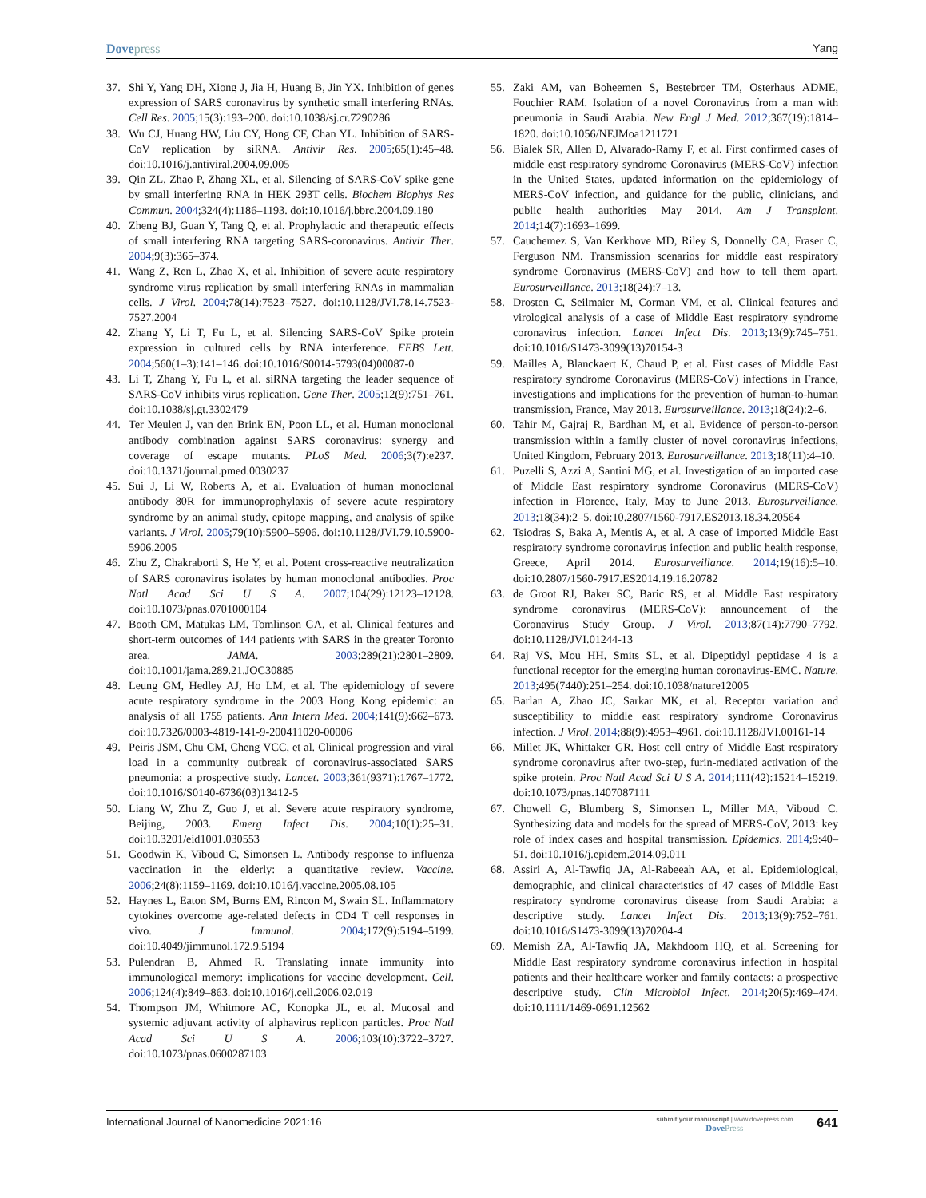Dovepress Yang
37. Shi Y, Yang DH, Xiong J, Jia H, Huang B, Jin YX. Inhibition of genes expression of SARS coronavirus by synthetic small interfering RNAs. Cell Res. 2005;15(3):193–200. doi:10.1038/sj.cr.7290286
38. Wu CJ, Huang HW, Liu CY, Hong CF, Chan YL. Inhibition of SARS-CoV replication by siRNA. Antivir Res. 2005;65(1):45–48. doi:10.1016/j.antiviral.2004.09.005
39. Qin ZL, Zhao P, Zhang XL, et al. Silencing of SARS-CoV spike gene by small interfering RNA in HEK 293T cells. Biochem Biophys Res Commun. 2004;324(4):1186–1193. doi:10.1016/j.bbrc.2004.09.180
40. Zheng BJ, Guan Y, Tang Q, et al. Prophylactic and therapeutic effects of small interfering RNA targeting SARS-coronavirus. Antivir Ther. 2004;9(3):365–374.
41. Wang Z, Ren L, Zhao X, et al. Inhibition of severe acute respiratory syndrome virus replication by small interfering RNAs in mammalian cells. J Virol. 2004;78(14):7523–7527. doi:10.1128/JVI.78.14.7523-7527.2004
42. Zhang Y, Li T, Fu L, et al. Silencing SARS-CoV Spike protein expression in cultured cells by RNA interference. FEBS Lett. 2004;560(1–3):141–146. doi:10.1016/S0014-5793(04)00087-0
43. Li T, Zhang Y, Fu L, et al. siRNA targeting the leader sequence of SARS-CoV inhibits virus replication. Gene Ther. 2005;12(9):751–761. doi:10.1038/sj.gt.3302479
44. Ter Meulen J, van den Brink EN, Poon LL, et al. Human monoclonal antibody combination against SARS coronavirus: synergy and coverage of escape mutants. PLoS Med. 2006;3(7):e237. doi:10.1371/journal.pmed.0030237
45. Sui J, Li W, Roberts A, et al. Evaluation of human monoclonal antibody 80R for immunoprophylaxis of severe acute respiratory syndrome by an animal study, epitope mapping, and analysis of spike variants. J Virol. 2005;79(10):5900–5906. doi:10.1128/JVI.79.10.5900-5906.2005
46. Zhu Z, Chakraborti S, He Y, et al. Potent cross-reactive neutralization of SARS coronavirus isolates by human monoclonal antibodies. Proc Natl Acad Sci U S A. 2007;104(29):12123–12128. doi:10.1073/pnas.0701000104
47. Booth CM, Matukas LM, Tomlinson GA, et al. Clinical features and short-term outcomes of 144 patients with SARS in the greater Toronto area. JAMA. 2003;289(21):2801–2809. doi:10.1001/jama.289.21.JOC30885
48. Leung GM, Hedley AJ, Ho LM, et al. The epidemiology of severe acute respiratory syndrome in the 2003 Hong Kong epidemic: an analysis of all 1755 patients. Ann Intern Med. 2004;141(9):662–673. doi:10.7326/0003-4819-141-9-200411020-00006
49. Peiris JSM, Chu CM, Cheng VCC, et al. Clinical progression and viral load in a community outbreak of coronavirus-associated SARS pneumonia: a prospective study. Lancet. 2003;361(9371):1767–1772. doi:10.1016/S0140-6736(03)13412-5
50. Liang W, Zhu Z, Guo J, et al. Severe acute respiratory syndrome, Beijing, 2003. Emerg Infect Dis. 2004;10(1):25–31. doi:10.3201/eid1001.030553
51. Goodwin K, Viboud C, Simonsen L. Antibody response to influenza vaccination in the elderly: a quantitative review. Vaccine. 2006;24(8):1159–1169. doi:10.1016/j.vaccine.2005.08.105
52. Haynes L, Eaton SM, Burns EM, Rincon M, Swain SL. Inflammatory cytokines overcome age-related defects in CD4 T cell responses in vivo. J Immunol. 2004;172(9):5194–5199. doi:10.4049/jimmunol.172.9.5194
53. Pulendran B, Ahmed R. Translating innate immunity into immunological memory: implications for vaccine development. Cell. 2006;124(4):849–863. doi:10.1016/j.cell.2006.02.019
54. Thompson JM, Whitmore AC, Konopka JL, et al. Mucosal and systemic adjuvant activity of alphavirus replicon particles. Proc Natl Acad Sci U S A. 2006;103(10):3722–3727. doi:10.1073/pnas.0600287103
55. Zaki AM, van Boheemen S, Bestebroer TM, Osterhaus ADME, Fouchier RAM. Isolation of a novel Coronavirus from a man with pneumonia in Saudi Arabia. New Engl J Med. 2012;367(19):1814–1820. doi:10.1056/NEJMoa1211721
56. Bialek SR, Allen D, Alvarado-Ramy F, et al. First confirmed cases of middle east respiratory syndrome Coronavirus (MERS-CoV) infection in the United States, updated information on the epidemiology of MERS-CoV infection, and guidance for the public, clinicians, and public health authorities May 2014. Am J Transplant. 2014;14(7):1693–1699.
57. Cauchemez S, Van Kerkhove MD, Riley S, Donnelly CA, Fraser C, Ferguson NM. Transmission scenarios for middle east respiratory syndrome Coronavirus (MERS-CoV) and how to tell them apart. Eurosurveillance. 2013;18(24):7–13.
58. Drosten C, Seilmaier M, Corman VM, et al. Clinical features and virological analysis of a case of Middle East respiratory syndrome coronavirus infection. Lancet Infect Dis. 2013;13(9):745–751. doi:10.1016/S1473-3099(13)70154-3
59. Mailles A, Blanckaert K, Chaud P, et al. First cases of Middle East respiratory syndrome Coronavirus (MERS-CoV) infections in France, investigations and implications for the prevention of human-to-human transmission, France, May 2013. Eurosurveillance. 2013;18(24):2–6.
60. Tahir M, Gajraj R, Bardhan M, et al. Evidence of person-to-person transmission within a family cluster of novel coronavirus infections, United Kingdom, February 2013. Eurosurveillance. 2013;18(11):4–10.
61. Puzelli S, Azzi A, Santini MG, et al. Investigation of an imported case of Middle East respiratory syndrome Coronavirus (MERS-CoV) infection in Florence, Italy, May to June 2013. Eurosurveillance. 2013;18(34):2–5. doi:10.2807/1560-7917.ES2013.18.34.20564
62. Tsiodras S, Baka A, Mentis A, et al. A case of imported Middle East respiratory syndrome coronavirus infection and public health response, Greece, April 2014. Eurosurveillance. 2014;19(16):5–10. doi:10.2807/1560-7917.ES2014.19.16.20782
63. de Groot RJ, Baker SC, Baric RS, et al. Middle East respiratory syndrome coronavirus (MERS-CoV): announcement of the Coronavirus Study Group. J Virol. 2013;87(14):7790–7792. doi:10.1128/JVI.01244-13
64. Raj VS, Mou HH, Smits SL, et al. Dipeptidyl peptidase 4 is a functional receptor for the emerging human coronavirus-EMC. Nature. 2013;495(7440):251–254. doi:10.1038/nature12005
65. Barlan A, Zhao JC, Sarkar MK, et al. Receptor variation and susceptibility to middle east respiratory syndrome Coronavirus infection. J Virol. 2014;88(9):4953–4961. doi:10.1128/JVI.00161-14
66. Millet JK, Whittaker GR. Host cell entry of Middle East respiratory syndrome coronavirus after two-step, furin-mediated activation of the spike protein. Proc Natl Acad Sci U S A. 2014;111(42):15214–15219. doi:10.1073/pnas.1407087111
67. Chowell G, Blumberg S, Simonsen L, Miller MA, Viboud C. Synthesizing data and models for the spread of MERS-CoV, 2013: key role of index cases and hospital transmission. Epidemics. 2014;9:40–51. doi:10.1016/j.epidem.2014.09.011
68. Assiri A, Al-Tawfiq JA, Al-Rabeeah AA, et al. Epidemiological, demographic, and clinical characteristics of 47 cases of Middle East respiratory syndrome coronavirus disease from Saudi Arabia: a descriptive study. Lancet Infect Dis. 2013;13(9):752–761. doi:10.1016/S1473-3099(13)70204-4
69. Memish ZA, Al-Tawfiq JA, Makhdoom HQ, et al. Screening for Middle East respiratory syndrome coronavirus infection in hospital patients and their healthcare worker and family contacts: a prospective descriptive study. Clin Microbiol Infect. 2014;20(5):469–474. doi:10.1111/1469-0691.12562
International Journal of Nanomedicine 2021:16
submit your manuscript | www.dovepress.com
DovePress
641